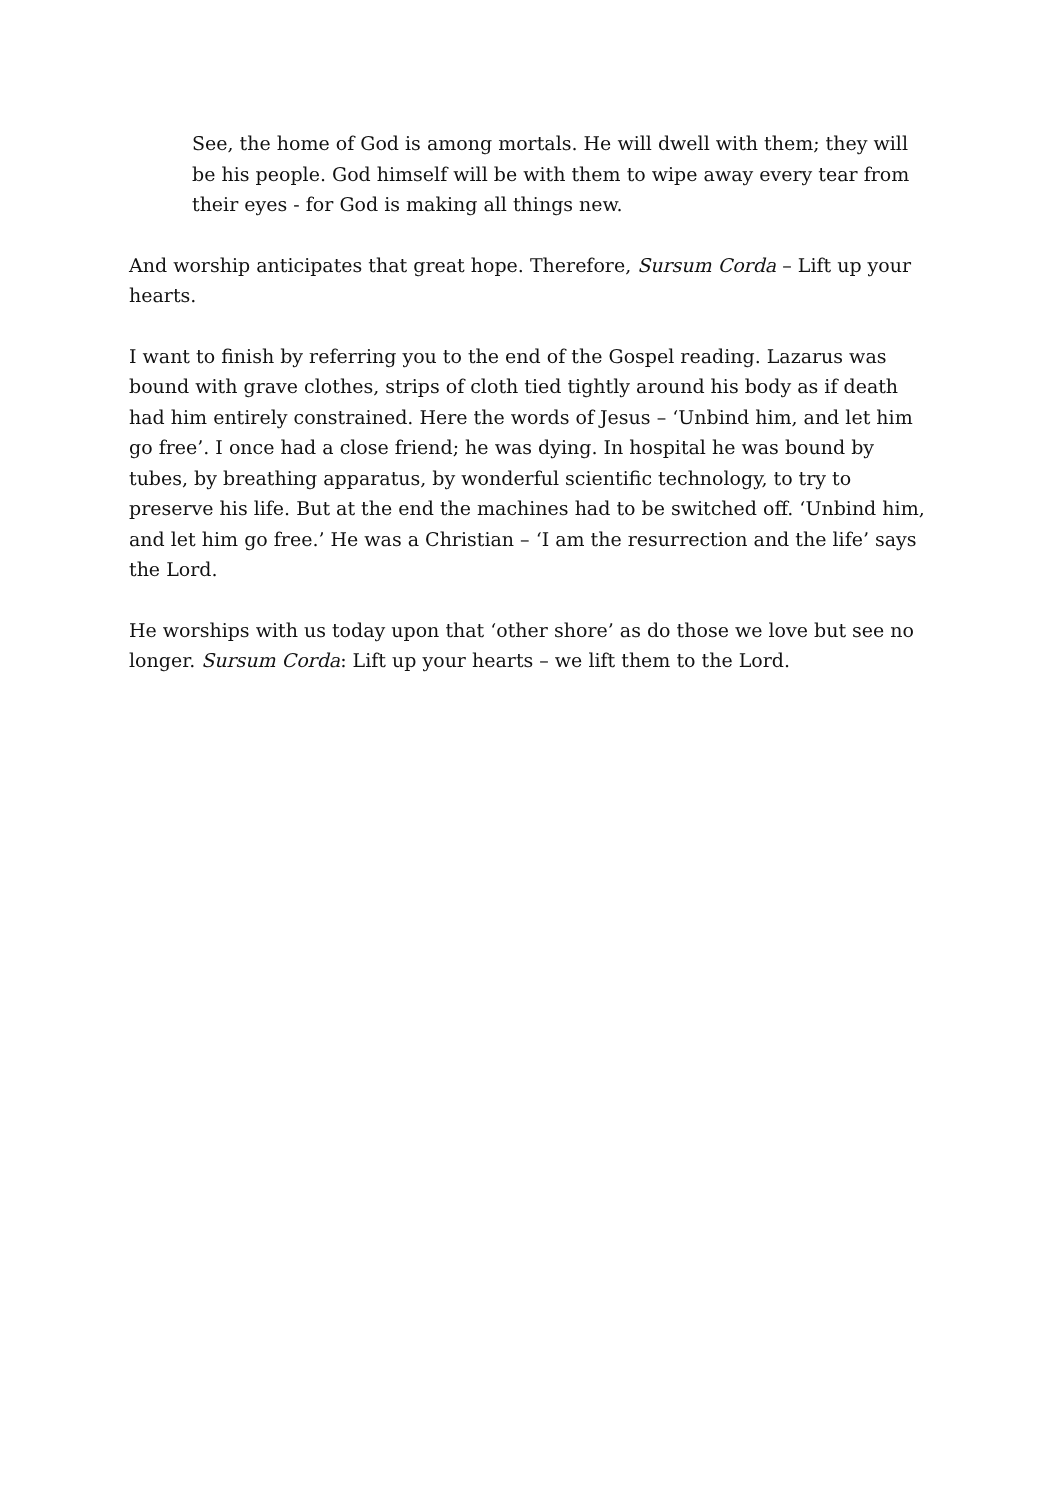See, the home of God is among mortals. He will dwell with them; they will be his people. God himself will be with them to wipe away every tear from their eyes - for God is making all things new.
And worship anticipates that great hope. Therefore, Sursum Corda – Lift up your hearts.
I want to finish by referring you to the end of the Gospel reading. Lazarus was bound with grave clothes, strips of cloth tied tightly around his body as if death had him entirely constrained. Here the words of Jesus – ‘Unbind him, and let him go free’. I once had a close friend; he was dying. In hospital he was bound by tubes, by breathing apparatus, by wonderful scientific technology, to try to preserve his life. But at the end the machines had to be switched off. ‘Unbind him, and let him go free.’ He was a Christian – ‘I am the resurrection and the life’ says the Lord.
He worships with us today upon that ‘other shore’ as do those we love but see no longer. Sursum Corda: Lift up your hearts – we lift them to the Lord.